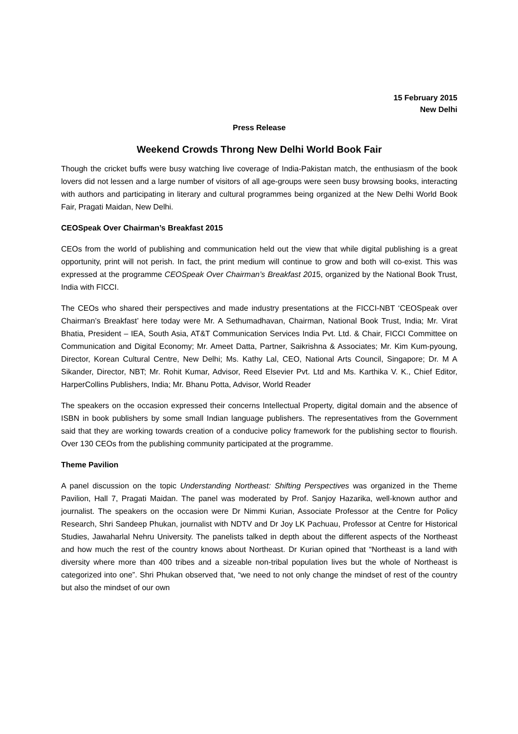15 February 2015
New Delhi
Press Release
Weekend Crowds Throng New Delhi World Book Fair
Though the cricket buffs were busy watching live coverage of India-Pakistan match, the enthusiasm of the book lovers did not lessen and a large number of visitors of all age-groups were seen busy browsing books, interacting with authors and participating in literary and cultural programmes being organized at the New Delhi World Book Fair, Pragati Maidan, New Delhi.
CEOSpeak Over Chairman’s Breakfast 2015
CEOs from the world of publishing and communication held out the view that while digital publishing is a great opportunity, print will not perish. In fact, the print medium will continue to grow and both will co-exist. This was expressed at the programme CEOSpeak Over Chairman’s Breakfast 2015, organized by the National Book Trust, India with FICCI.
The CEOs who shared their perspectives and made industry presentations at the FICCI-NBT ‘CEOSpeak over Chairman’s Breakfast’ here today were Mr. A Sethumadhavan, Chairman, National Book Trust, India; Mr. Virat Bhatia, President – IEA, South Asia, AT&T Communication Services India Pvt. Ltd. & Chair, FICCI Committee on Communication and Digital Economy; Mr. Ameet Datta, Partner, Saikrishna & Associates; Mr. Kim Kum-pyoung, Director, Korean Cultural Centre, New Delhi; Ms. Kathy Lal, CEO, National Arts Council, Singapore; Dr. M A Sikander, Director, NBT; Mr. Rohit Kumar, Advisor, Reed Elsevier Pvt. Ltd and Ms. Karthika V. K., Chief Editor, HarperCollins Publishers, India; Mr. Bhanu Potta, Advisor, World Reader
The speakers on the occasion expressed their concerns Intellectual Property, digital domain and the absence of ISBN in book publishers by some small Indian language publishers. The representatives from the Government said that they are working towards creation of a conducive policy framework for the publishing sector to flourish. Over 130 CEOs from the publishing community participated at the programme.
Theme Pavilion
A panel discussion on the topic Understanding Northeast: Shifting Perspectives was organized in the Theme Pavilion, Hall 7, Pragati Maidan. The panel was moderated by Prof. Sanjoy Hazarika, well-known author and journalist. The speakers on the occasion were Dr Nimmi Kurian, Associate Professor at the Centre for Policy Research, Shri Sandeep Phukan, journalist with NDTV and Dr Joy LK Pachuau, Professor at Centre for Historical Studies, Jawaharlal Nehru University. The panelists talked in depth about the different aspects of the Northeast and how much the rest of the country knows about Northeast. Dr Kurian opined that “Northeast is a land with diversity where more than 400 tribes and a sizeable non-tribal population lives but the whole of Northeast is categorized into one”. Shri Phukan observed that, “we need to not only change the mindset of rest of the country but also the mindset of our own